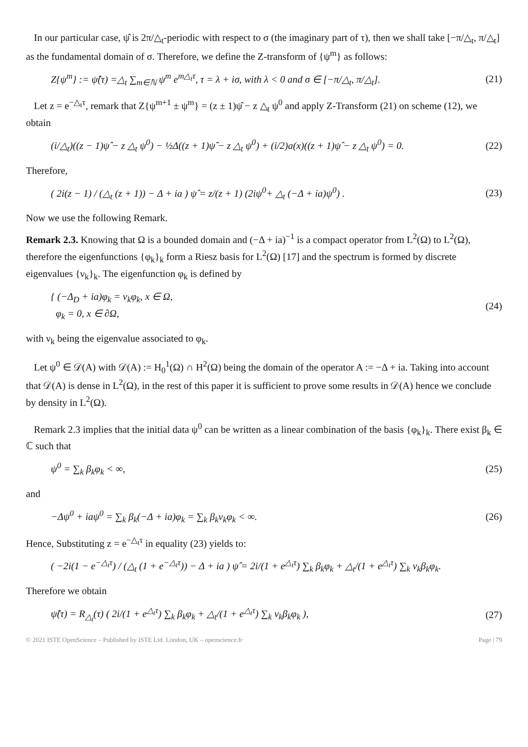In our particular case, ψ̂ is 2π/△<sub>t</sub>-periodic with respect to σ (the imaginary part of τ), then we shall take [−π/△<sub>t</sub>, π/△<sub>t</sub>] as the fundamental domain of σ. Therefore, we define the Z-transform of {ψ<sup>m</sup>} as follows:
Z{ψ<sup>m</sup>} := ψ̂(τ) =△<sub>t</sub> ∑<sub>m∈ℕ</sub> ψ<sup>m</sup> e<sup>m△<sub>t</sub>τ</sup>, τ = λ + iσ, with λ < 0 and σ ∈ [−π/△<sub>t</sub>, π/△<sub>t</sub>]. (21)
Let z = e<sup>−△<sub>t</sub>τ</sup>, remark that Z{ψ<sup>m+1</sup> ± ψ<sup>m</sup>} = (z ± 1)ψ̂ − z △<sub>t</sub> ψ<sup>0</sup> and apply Z-Transform (21) on scheme (12), we obtain
(i/△<sub>t</sub>)((z − 1)ψ̂ − z △<sub>t</sub> ψ<sup>0</sup>) − ½Δ((z + 1)ψ̂ − z △<sub>t</sub> ψ<sup>0</sup>) + (i/2)a(x)((z + 1)ψ̂ − z △<sub>t</sub> ψ<sup>0</sup>) = 0. (22)
Therefore,
( 2i(z − 1) / (△<sub>t</sub> (z + 1)) − Δ + ia ) ψ̂ = z/(z + 1) (2iψ<sup>0</sup>+ △<sub>t</sub> (−Δ + ia)ψ<sup>0</sup>) . (23)
Now we use the following Remark.
Remark 2.3. Knowing that Ω is a bounded domain and (−Δ + ia)<sup>−1</sup> is a compact operator from L<sup>2</sup>(Ω) to L<sup>2</sup>(Ω), therefore the eigenfunctions {φ<sub>k</sub>}<sub>k</sub> form a Riesz basis for L<sup>2</sup>(Ω) [17] and the spectrum is formed by discrete eigenvalues {ν<sub>k</sub>}<sub>k</sub>. The eigenfunction φ<sub>k</sub> is defined by
{ (−Δ<sub>D</sub> + ia)φ<sub>k</sub> = ν<sub>k</sub>φ<sub>k</sub>, x ∈ Ω,
φ<sub>k</sub> = 0, x ∈ ∂Ω, (24)
with ν<sub>k</sub> being the eigenvalue associated to φ<sub>k</sub>.
Let ψ<sup>0</sup> ∈ 𝒟(A) with 𝒟(A) := H<sub>0</sub><sup>1</sup>(Ω) ∩ H<sup>2</sup>(Ω) being the domain of the operator A := −Δ + ia. Taking into account that 𝒟(A) is dense in L<sup>2</sup>(Ω), in the rest of this paper it is sufficient to prove some results in 𝒟(A) hence we conclude by density in L<sup>2</sup>(Ω).
Remark 2.3 implies that the initial data ψ<sup>0</sup> can be written as a linear combination of the basis {φ<sub>k</sub>}<sub>k</sub>. There exist β<sub>k</sub> ∈ ℂ such that
ψ<sup>0</sup> = ∑<sub>k</sub> β<sub>k</sub>φ<sub>k</sub> < ∞, (25)
and
−Δψ<sup>0</sup> + iaψ<sup>0</sup> = ∑<sub>k</sub> β<sub>k</sub>(−Δ + ia)φ<sub>k</sub> = ∑<sub>k</sub> β<sub>k</sub>ν<sub>k</sub>φ<sub>k</sub> < ∞. (26)
Hence, Substituting z = e<sup>−△<sub>t</sub>τ</sup> in equality (23) yields to:
( −2i(1 − e<sup>−△<sub>t</sub>τ</sup>) / (△<sub>t</sub> (1 + e<sup>−△<sub>t</sub>τ</sup>)) − Δ + ia ) ψ̂ = 2i/(1 + e<sup>△<sub>t</sub>τ</sup>) ∑<sub>k</sub> β<sub>k</sub>φ<sub>k</sub> + △<sub>t</sub>/(1 + e<sup>△<sub>t</sub>τ</sup>) ∑<sub>k</sub> ν<sub>k</sub>β<sub>k</sub>φ<sub>k</sub>.
Therefore we obtain
ψ̂(τ) = R<sub>△<sub>t</sub></sub>(τ) ( 2i/(1 + e<sup>△<sub>t</sub>τ</sup>) ∑<sub>k</sub> β<sub>k</sub>φ<sub>k</sub> + △<sub>t</sub>/(1 + e<sup>△<sub>t</sub>τ</sup>) ∑<sub>k</sub> ν<sub>k</sub>β<sub>k</sub>φ<sub>k</sub> ), (27)
© 2021 ISTE OpenScience – Published by ISTE Ltd. London, UK – openscience.fr Page | 79